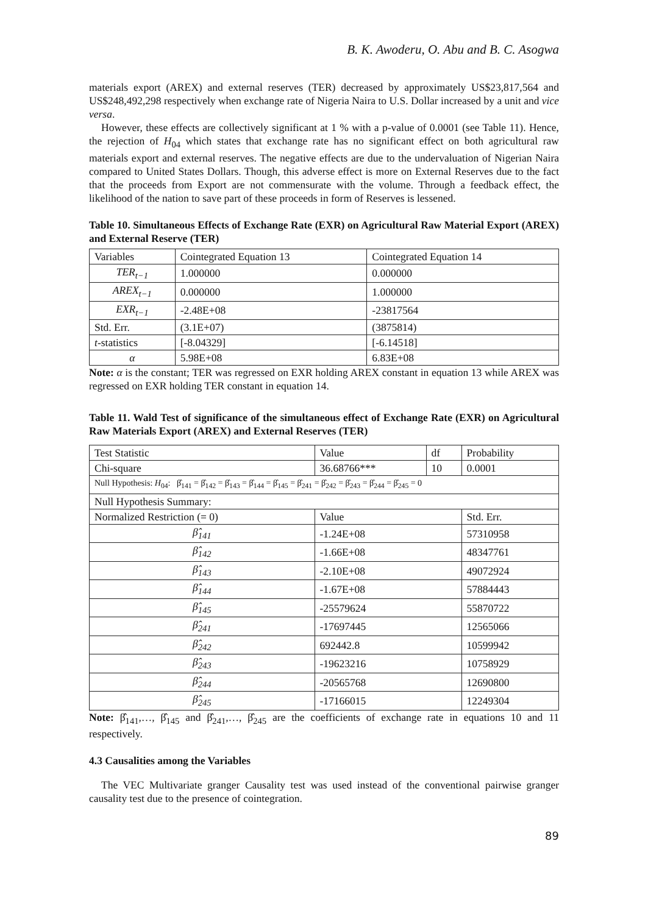B. K. Awoderu, O. Abu and B. C. Asogwa
materials export (AREX) and external reserves (TER) decreased by approximately US$23,817,564 and US$248,492,298 respectively when exchange rate of Nigeria Naira to U.S. Dollar increased by a unit and vice versa.
However, these effects are collectively significant at 1 % with a p-value of 0.0001 (see Table 11). Hence, the rejection of H<sub>04</sub> which states that exchange rate has no significant effect on both agricultural raw materials export and external reserves. The negative effects are due to the undervaluation of Nigerian Naira compared to United States Dollars. Though, this adverse effect is more on External Reserves due to the fact that the proceeds from Export are not commensurate with the volume. Through a feedback effect, the likelihood of the nation to save part of these proceeds in form of Reserves is lessened.
Table 10. Simultaneous Effects of Exchange Rate (EXR) on Agricultural Raw Material Export (AREX) and External Reserve (TER)
| Variables | Cointegrated Equation 13 | Cointegrated Equation 14 |
| --- | --- | --- |
| TER<sub>t−1</sub> | 1.000000 | 0.000000 |
| AREX<sub>t−1</sub> | 0.000000 | 1.000000 |
| EXR<sub>t−1</sub> | -2.48E+08 | -23817564 |
| Std. Err. | (3.1E+07) | (3875814) |
| t -statistics | [-8.04329] | [-6.14518] |
| α | 5.98E+08 | 6.83E+08 |
Note: α is the constant; TER was regressed on EXR holding AREX constant in equation 13 while AREX was regressed on EXR holding TER constant in equation 14.
Table 11. Wald Test of significance of the simultaneous effect of Exchange Rate (EXR) on Agricultural Raw Materials Export (AREX) and External Reserves (TER)
| Test Statistic | | Value | df | Probability |
| --- | --- | --- | --- | --- |
| Chi-square | | 36.68766*** | 10 | 0.0001 |
| Null Hypothesis: H<sub>04</sub>: β̂<sub>141</sub> = β̂<sub>142</sub> = β̂<sub>143</sub> = β̂<sub>144</sub> = β̂<sub>145</sub> = β̂<sub>241</sub> = β̂<sub>242</sub> = β̂<sub>243</sub> = β̂<sub>244</sub> = β̂<sub>245</sub> = 0 | | | | |
| Null Hypothesis Summary: | | | | |
| Normalized Restriction (= 0) | Value | | | Std. Err. |
| β̂<sub>141</sub> | -1.24E+08 | | | 57310958 |
| β̂<sub>142</sub> | -1.66E+08 | | | 48347761 |
| β̂<sub>143</sub> | -2.10E+08 | | | 49072924 |
| β̂<sub>144</sub> | -1.67E+08 | | | 57884443 |
| β̂<sub>145</sub> | -25579624 | | | 55870722 |
| β̂<sub>241</sub> | -17697445 | | | 12565066 |
| β̂<sub>242</sub> | 692442.8 | | | 10599942 |
| β̂<sub>243</sub> | -19623216 | | | 10758929 |
| β̂<sub>244</sub> | -20565768 | | | 12690800 |
| β̂<sub>245</sub> | -17166015 | | | 12249304 |
Note: β̂<sub>141</sub>,…, β̂<sub>145</sub> and β̂<sub>241</sub>,…, β̂<sub>245</sub> are the coefficients of exchange rate in equations 10 and 11 respectively.
4.3 Causalities among the Variables
The VEC Multivariate granger Causality test was used instead of the conventional pairwise granger causality test due to the presence of cointegration.
89